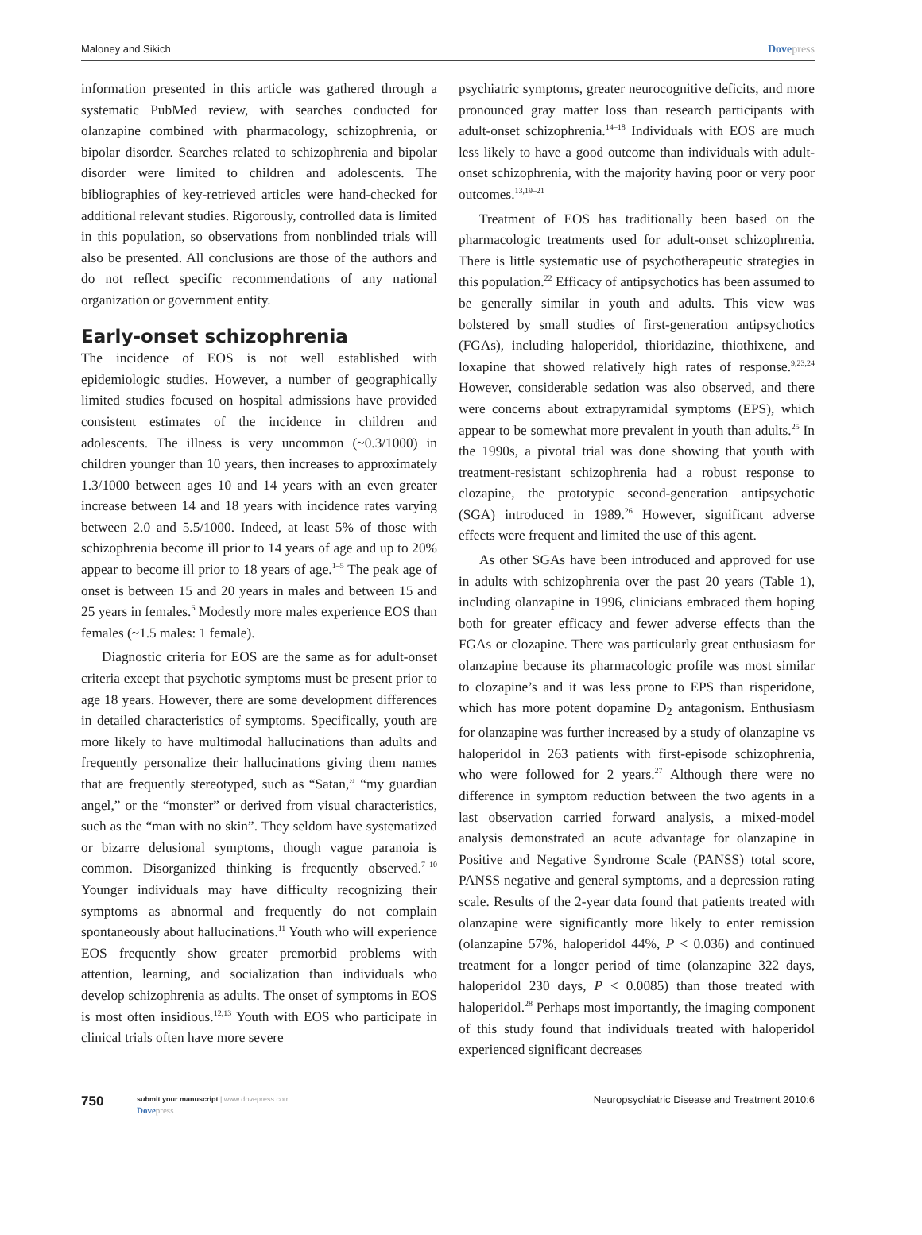Maloney and Sikich Dovepress
information presented in this article was gathered through a systematic PubMed review, with searches conducted for olanzapine combined with pharmacology, schizophrenia, or bipolar disorder. Searches related to schizophrenia and bipolar disorder were limited to children and adolescents. The bibliographies of key-retrieved articles were hand-checked for additional relevant studies. Rigorously, controlled data is limited in this population, so observations from nonblinded trials will also be presented. All conclusions are those of the authors and do not reflect specific recommendations of any national organization or government entity.
Early-onset schizophrenia
The incidence of EOS is not well established with epidemiologic studies. However, a number of geographically limited studies focused on hospital admissions have provided consistent estimates of the incidence in children and adolescents. The illness is very uncommon (~0.3/1000) in children younger than 10 years, then increases to approximately 1.3/1000 between ages 10 and 14 years with an even greater increase between 14 and 18 years with incidence rates varying between 2.0 and 5.5/1000. Indeed, at least 5% of those with schizophrenia become ill prior to 14 years of age and up to 20% appear to become ill prior to 18 years of age.<sup>1–5</sup> The peak age of onset is between 15 and 20 years in males and between 15 and 25 years in females.<sup>6</sup> Modestly more males experience EOS than females (~1.5 males: 1 female).
Diagnostic criteria for EOS are the same as for adult-onset criteria except that psychotic symptoms must be present prior to age 18 years. However, there are some development differences in detailed characteristics of symptoms. Specifically, youth are more likely to have multimodal hallucinations than adults and frequently personalize their hallucinations giving them names that are frequently stereotyped, such as “Satan,” “my guardian angel,” or the “monster” or derived from visual characteristics, such as the “man with no skin”. They seldom have systematized or bizarre delusional symptoms, though vague paranoia is common. Disorganized thinking is frequently observed.<sup>7–10</sup> Younger individuals may have difficulty recognizing their symptoms as abnormal and frequently do not complain spontaneously about hallucinations.<sup>11</sup> Youth who will experience EOS frequently show greater premorbid problems with attention, learning, and socialization than individuals who develop schizophrenia as adults. The onset of symptoms in EOS is most often insidious.<sup>12,13</sup> Youth with EOS who participate in clinical trials often have more severe
psychiatric symptoms, greater neurocognitive deficits, and more pronounced gray matter loss than research participants with adult-onset schizophrenia.<sup>14–18</sup> Individuals with EOS are much less likely to have a good outcome than individuals with adult-onset schizophrenia, with the majority having poor or very poor outcomes.<sup>13,19–21</sup>
Treatment of EOS has traditionally been based on the pharmacologic treatments used for adult-onset schizophrenia. There is little systematic use of psychotherapeutic strategies in this population.<sup>22</sup> Efficacy of antipsychotics has been assumed to be generally similar in youth and adults. This view was bolstered by small studies of first-generation antipsychotics (FGAs), including haloperidol, thioridazine, thiothixene, and loxapine that showed relatively high rates of response.<sup>9,23,24</sup> However, considerable sedation was also observed, and there were concerns about extrapyramidal symptoms (EPS), which appear to be somewhat more prevalent in youth than adults.<sup>25</sup> In the 1990s, a pivotal trial was done showing that youth with treatment-resistant schizophrenia had a robust response to clozapine, the prototypic second-generation antipsychotic (SGA) introduced in 1989.<sup>26</sup> However, significant adverse effects were frequent and limited the use of this agent.
As other SGAs have been introduced and approved for use in adults with schizophrenia over the past 20 years (Table 1), including olanzapine in 1996, clinicians embraced them hoping both for greater efficacy and fewer adverse effects than the FGAs or clozapine. There was particularly great enthusiasm for olanzapine because its pharmacologic profile was most similar to clozapine’s and it was less prone to EPS than risperidone, which has more potent dopamine D<sub>2</sub> antagonism. Enthusiasm for olanzapine was further increased by a study of olanzapine vs haloperidol in 263 patients with first-episode schizophrenia, who were followed for 2 years.<sup>27</sup> Although there were no difference in symptom reduction between the two agents in a last observation carried forward analysis, a mixed-model analysis demonstrated an acute advantage for olanzapine in Positive and Negative Syndrome Scale (PANSS) total score, PANSS negative and general symptoms, and a depression rating scale. Results of the 2-year data found that patients treated with olanzapine were significantly more likely to enter remission (olanzapine 57%, haloperidol 44%, P < 0.036) and continued treatment for a longer period of time (olanzapine 322 days, haloperidol 230 days, P < 0.0085) than those treated with haloperidol.<sup>28</sup> Perhaps most importantly, the imaging component of this study found that individuals treated with haloperidol experienced significant decreases
750
submit your manuscript | www.dovepress.com
Dovepress
Neuropsychiatric Disease and Treatment 2010:6